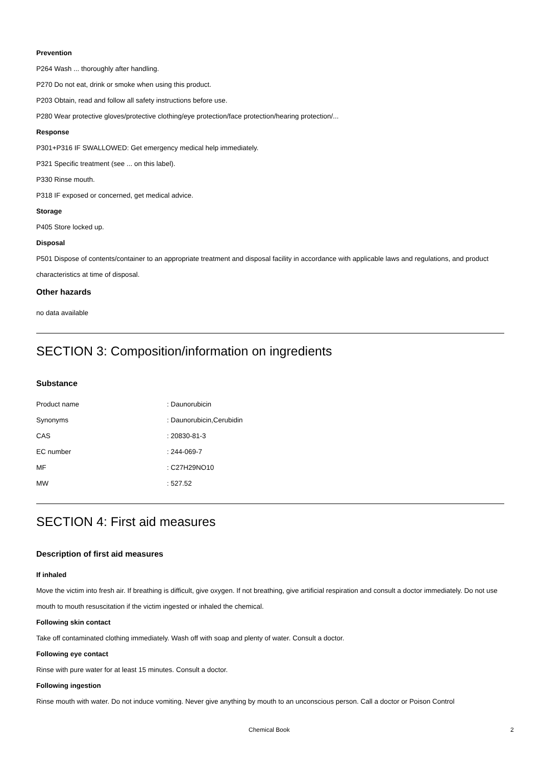Prevention
P264 Wash ... thoroughly after handling.
P270 Do not eat, drink or smoke when using this product.
P203 Obtain, read and follow all safety instructions before use.
P280 Wear protective gloves/protective clothing/eye protection/face protection/hearing protection/...
Response
P301+P316 IF SWALLOWED: Get emergency medical help immediately.
P321 Specific treatment (see ... on this label).
P330 Rinse mouth.
P318 IF exposed or concerned, get medical advice.
Storage
P405 Store locked up.
Disposal
P501 Dispose of contents/container to an appropriate treatment and disposal facility in accordance with applicable laws and regulations, and product characteristics at time of disposal.
Other hazards
no data available
SECTION 3: Composition/information on ingredients
Substance
| Product name | : Daunorubicin |
| Synonyms | : Daunorubicin,Cerubidin |
| CAS | : 20830-81-3 |
| EC number | : 244-069-7 |
| MF | : C27H29NO10 |
| MW | : 527.52 |
SECTION 4: First aid measures
Description of first aid measures
If inhaled
Move the victim into fresh air. If breathing is difficult, give oxygen. If not breathing, give artificial respiration and consult a doctor immediately. Do not use mouth to mouth resuscitation if the victim ingested or inhaled the chemical.
Following skin contact
Take off contaminated clothing immediately. Wash off with soap and plenty of water. Consult a doctor.
Following eye contact
Rinse with pure water for at least 15 minutes. Consult a doctor.
Following ingestion
Rinse mouth with water. Do not induce vomiting. Never give anything by mouth to an unconscious person. Call a doctor or Poison Control
Chemical Book 2